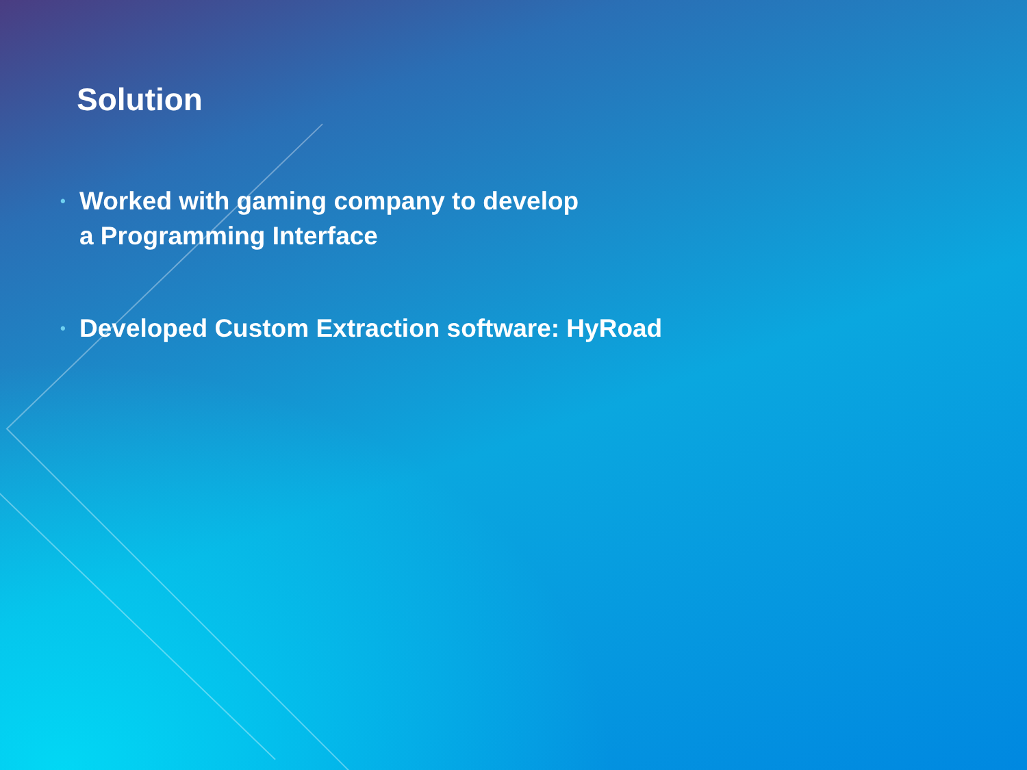Solution
• Worked with gaming company to develop
a Programming Interface
• Developed Custom Extraction software: HyRoad